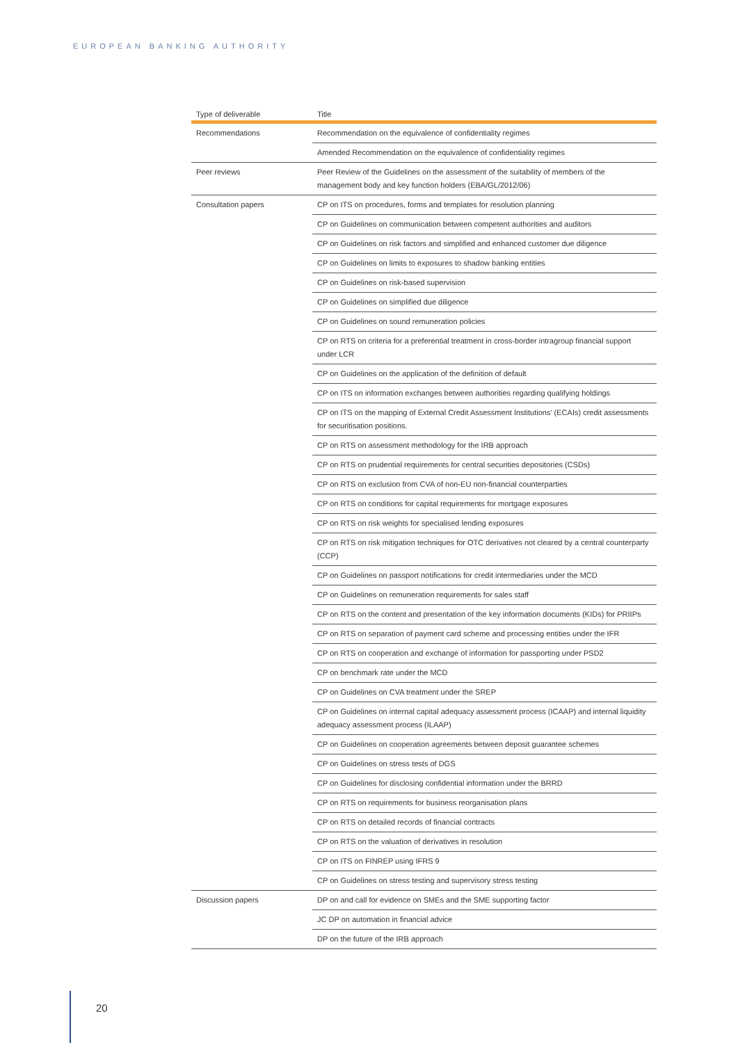EUROPEAN BANKING AUTHORITY
| Type of deliverable | Title |
| --- | --- |
| Recommendations | Recommendation on the equivalence of confidentiality regimes |
| | Amended Recommendation on the equivalence of confidentiality regimes |
| Peer reviews | Peer Review of the Guidelines on the assessment of the suitability of members of the management body and key function holders (EBA/GL/2012/06) |
| Consultation papers | CP on ITS on procedures, forms and templates for resolution planning |
| | CP on Guidelines on communication between competent authorities and auditors |
| | CP on Guidelines on risk factors and simplified and enhanced customer due diligence |
| | CP on Guidelines on limits to exposures to shadow banking entities |
| | CP on Guidelines on risk-based supervision |
| | CP on Guidelines on simplified due diligence |
| | CP on Guidelines on sound remuneration policies |
| | CP on RTS on criteria for a preferential treatment in cross-border intragroup financial support under LCR |
| | CP on Guidelines on the application of the definition of default |
| | CP on ITS on information exchanges between authorities regarding qualifying holdings |
| | CP on ITS on the mapping of External Credit Assessment Institutions' (ECAIs) credit assessments for securitisation positions. |
| | CP on RTS on assessment methodology for the IRB approach |
| | CP on RTS on prudential requirements for central securities depositories (CSDs) |
| | CP on RTS on exclusion from CVA of non-EU non-financial counterparties |
| | CP on RTS on conditions for capital requirements for mortgage exposures |
| | CP on RTS on risk weights for specialised lending exposures |
| | CP on RTS on risk mitigation techniques for OTC derivatives not cleared by a central counterparty (CCP) |
| | CP on Guidelines on passport notifications for credit intermediaries under the MCD |
| | CP on Guidelines on remuneration requirements for sales staff |
| | CP on RTS on the content and presentation of the key information documents (KIDs) for PRIIPs |
| | CP on RTS on separation of payment card scheme and processing entities under the IFR |
| | CP on RTS on cooperation and exchange of information for passporting under PSD2 |
| | CP on benchmark rate under the MCD |
| | CP on Guidelines on CVA treatment under the SREP |
| | CP on Guidelines on internal capital adequacy assessment process (ICAAP) and internal liquidity adequacy assessment process (ILAAP) |
| | CP on Guidelines on cooperation agreements between deposit guarantee schemes |
| | CP on Guidelines on stress tests of DGS |
| | CP on Guidelines for disclosing confidential information under the BRRD |
| | CP on RTS on requirements for business reorganisation plans |
| | CP on RTS on detailed records of financial contracts |
| | CP on RTS on the valuation of derivatives in resolution |
| | CP on ITS on FINREP using IFRS 9 |
| | CP on Guidelines on stress testing and supervisory stress testing |
| Discussion papers | DP on and call for evidence on SMEs and the SME supporting factor |
| | JC DP on automation in financial advice |
| | DP on the future of the IRB approach |
20